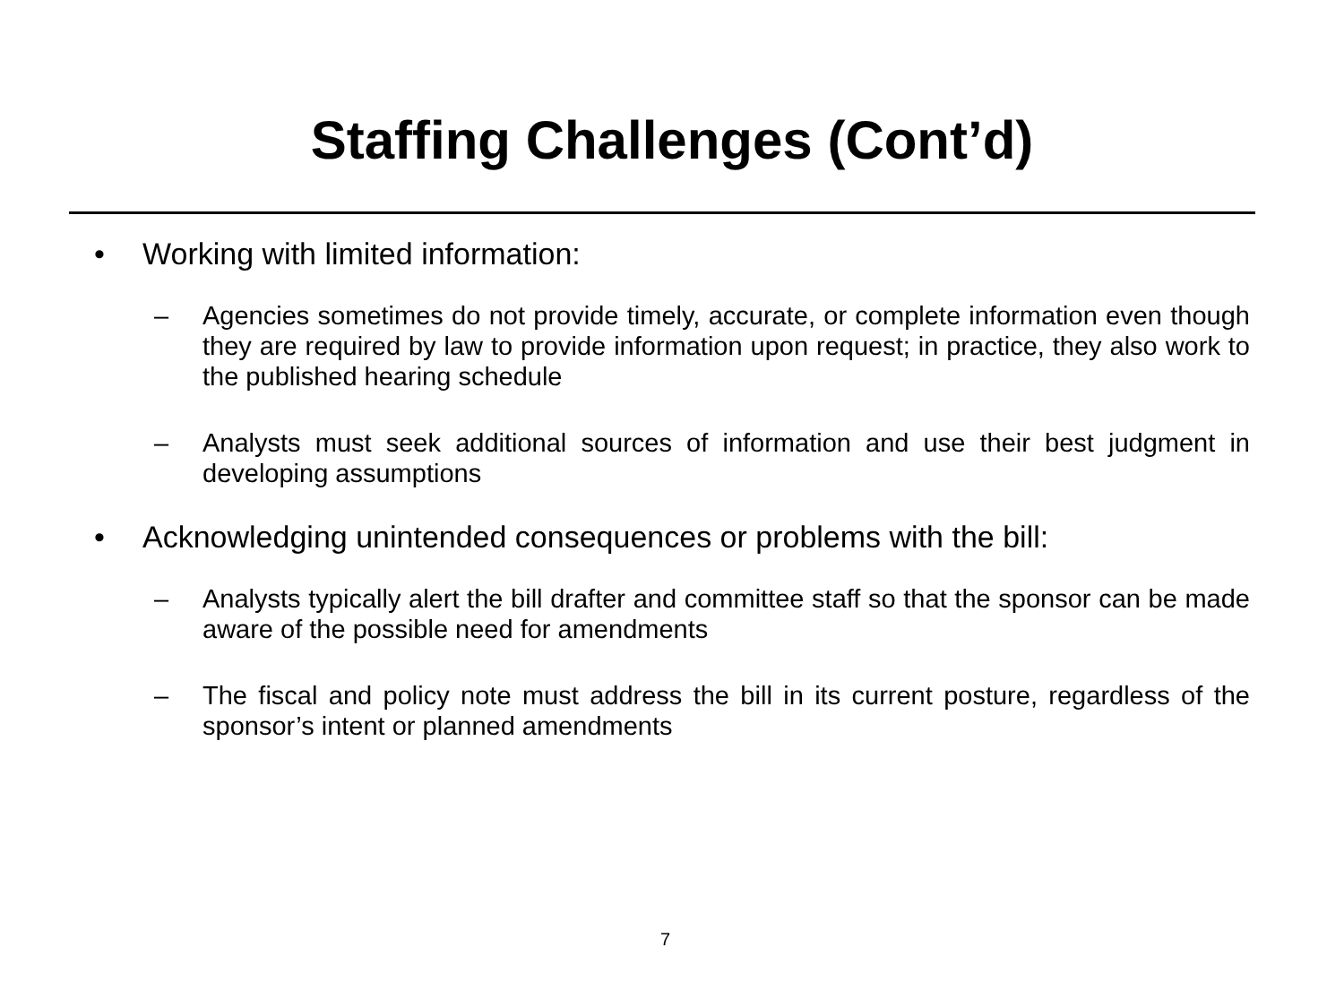Staffing Challenges (Cont’d)
• Working with limited information:
– Agencies sometimes do not provide timely, accurate, or complete information even though they are required by law to provide information upon request; in practice, they also work to the published hearing schedule
– Analysts must seek additional sources of information and use their best judgment in developing assumptions
• Acknowledging unintended consequences or problems with the bill:
– Analysts typically alert the bill drafter and committee staff so that the sponsor can be made aware of the possible need for amendments
– The fiscal and policy note must address the bill in its current posture, regardless of the sponsor’s intent or planned amendments
7